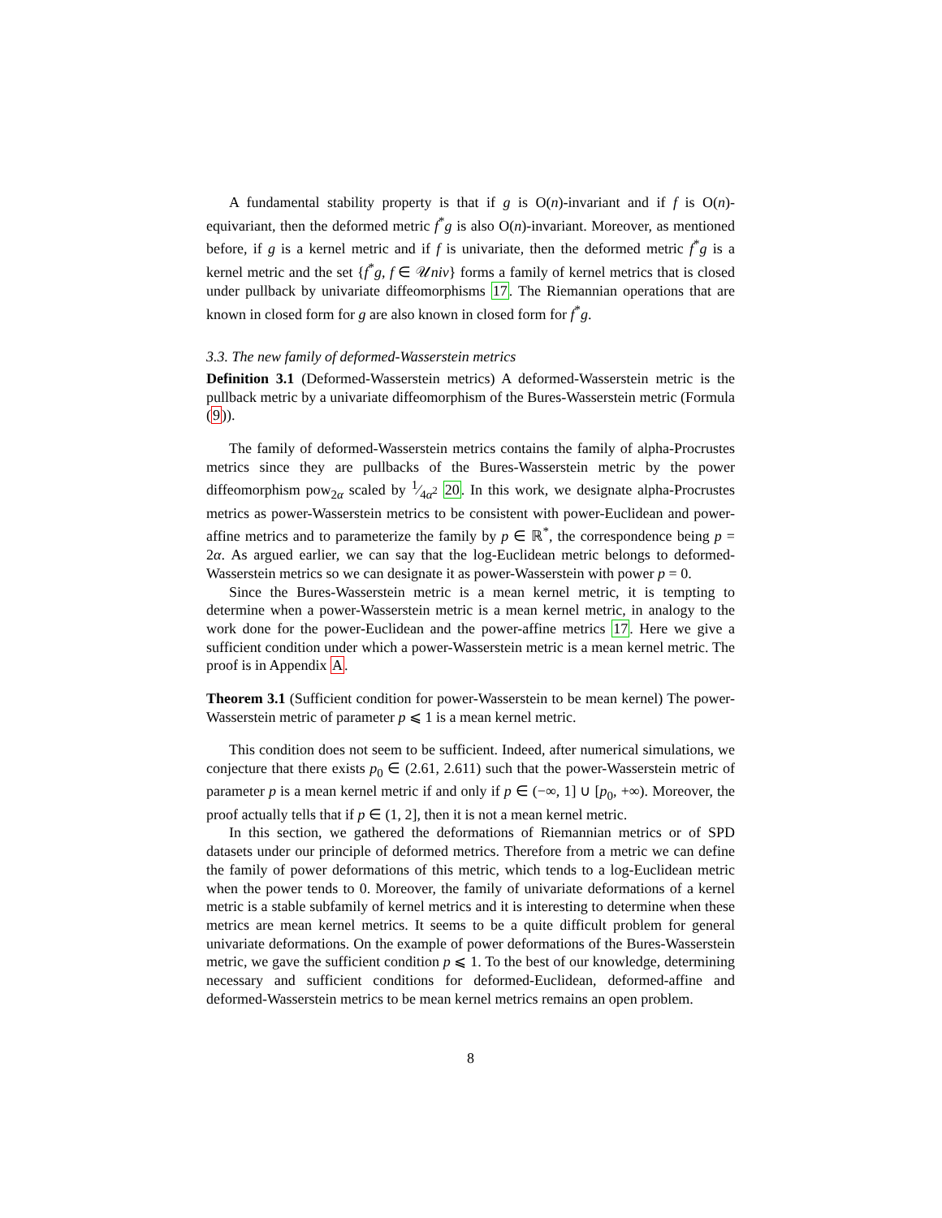A fundamental stability property is that if g is O(n)-invariant and if f is O(n)-equivariant, then the deformed metric f<sup>*</sup>g is also O(n)-invariant. Moreover, as mentioned before, if g is a kernel metric and if f is univariate, then the deformed metric f<sup>*</sup>g is a kernel metric and the set {f<sup>*</sup>g, f ∈ 𝒰niv} forms a family of kernel metrics that is closed under pullback by univariate diffeomorphisms 17. The Riemannian operations that are known in closed form for g are also known in closed form for f<sup>*</sup>g.
3.3. The new family of deformed-Wasserstein metrics
Definition 3.1 (Deformed-Wasserstein metrics) A deformed-Wasserstein metric is the pullback metric by a univariate diffeomorphism of the Bures-Wasserstein metric (Formula (9)).
The family of deformed-Wasserstein metrics contains the family of alpha-Procrustes metrics since they are pullbacks of the Bures-Wasserstein metric by the power diffeomorphism pow<sub>2α</sub> scaled by 1⁄4α<sup>2</sup> 20. In this work, we designate alpha-Procrustes metrics as power-Wasserstein metrics to be consistent with power-Euclidean and power-affine metrics and to parameterize the family by p ∈ ℝ<sup>*</sup>, the correspondence being p = 2α. As argued earlier, we can say that the log-Euclidean metric belongs to deformed-Wasserstein metrics so we can designate it as power-Wasserstein with power p = 0.
Since the Bures-Wasserstein metric is a mean kernel metric, it is tempting to determine when a power-Wasserstein metric is a mean kernel metric, in analogy to the work done for the power-Euclidean and the power-affine metrics 17. Here we give a sufficient condition under which a power-Wasserstein metric is a mean kernel metric. The proof is in Appendix A.
Theorem 3.1 (Sufficient condition for power-Wasserstein to be mean kernel) The power-Wasserstein metric of parameter p ⩽ 1 is a mean kernel metric.
This condition does not seem to be sufficient. Indeed, after numerical simulations, we conjecture that there exists p<sub>0</sub> ∈ (2.61, 2.611) such that the power-Wasserstein metric of parameter p is a mean kernel metric if and only if p ∈ (−∞, 1] ∪ [p<sub>0</sub>, +∞). Moreover, the proof actually tells that if p ∈ (1, 2], then it is not a mean kernel metric.
In this section, we gathered the deformations of Riemannian metrics or of SPD datasets under our principle of deformed metrics. Therefore from a metric we can define the family of power deformations of this metric, which tends to a log-Euclidean metric when the power tends to 0. Moreover, the family of univariate deformations of a kernel metric is a stable subfamily of kernel metrics and it is interesting to determine when these metrics are mean kernel metrics. It seems to be a quite difficult problem for general univariate deformations. On the example of power deformations of the Bures-Wasserstein metric, we gave the sufficient condition p ⩽ 1. To the best of our knowledge, determining necessary and sufficient conditions for deformed-Euclidean, deformed-affine and deformed-Wasserstein metrics to be mean kernel metrics remains an open problem.
8